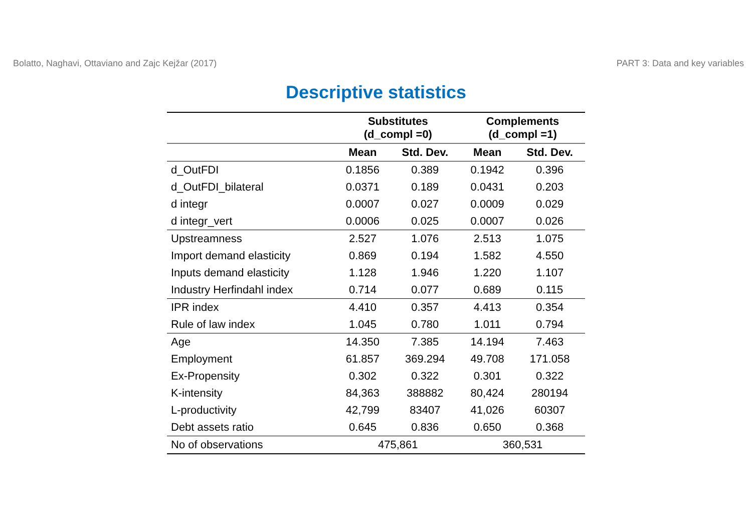Bolatto, Naghavi, Ottaviano and Zajc Kejžar (2017) PART 3: Data and key variables
Descriptive statistics
| | Substitutes (d_compl =0) | | Complements (d_compl =1) | |
| --- | --- | --- | --- | --- |
| | Mean | Std. Dev. | Mean | Std. Dev. |
| d_OutFDI | 0.1856 | 0.389 | 0.1942 | 0.396 |
| d_OutFDI_bilateral | 0.0371 | 0.189 | 0.0431 | 0.203 |
| d integr | 0.0007 | 0.027 | 0.0009 | 0.029 |
| d integr_vert | 0.0006 | 0.025 | 0.0007 | 0.026 |
| Upstreamness | 2.527 | 1.076 | 2.513 | 1.075 |
| Import demand elasticity | 0.869 | 0.194 | 1.582 | 4.550 |
| Inputs demand elasticity | 1.128 | 1.946 | 1.220 | 1.107 |
| Industry Herfindahl index | 0.714 | 0.077 | 0.689 | 0.115 |
| IPR index | 4.410 | 0.357 | 4.413 | 0.354 |
| Rule of law index | 1.045 | 0.780 | 1.011 | 0.794 |
| Age | 14.350 | 7.385 | 14.194 | 7.463 |
| Employment | 61.857 | 369.294 | 49.708 | 171.058 |
| Ex-Propensity | 0.302 | 0.322 | 0.301 | 0.322 |
| K-intensity | 84,363 | 388882 | 80,424 | 280194 |
| L-productivity | 42,799 | 83407 | 41,026 | 60307 |
| Debt assets ratio | 0.645 | 0.836 | 0.650 | 0.368 |
| No of observations | 475,861 | | 360,531 | |